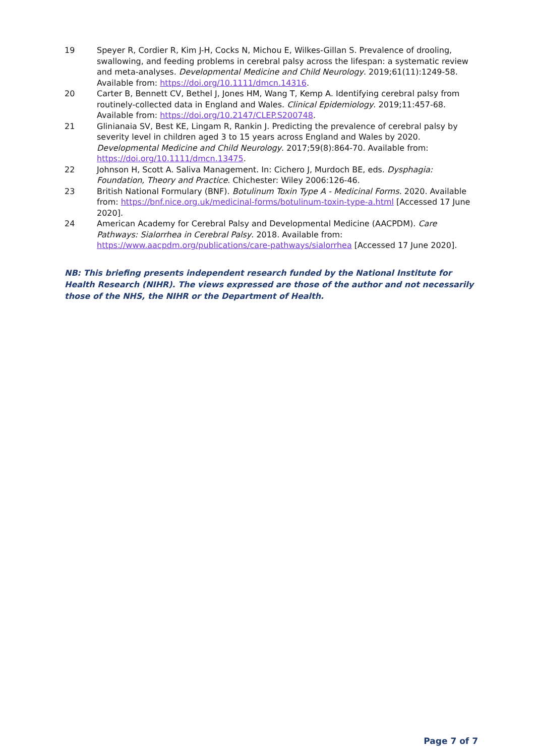19 Speyer R, Cordier R, Kim J-H, Cocks N, Michou E, Wilkes-Gillan S. Prevalence of drooling, swallowing, and feeding problems in cerebral palsy across the lifespan: a systematic review and meta-analyses. Developmental Medicine and Child Neurology. 2019;61(11):1249-58. Available from: https://doi.org/10.1111/dmcn.14316.
20 Carter B, Bennett CV, Bethel J, Jones HM, Wang T, Kemp A. Identifying cerebral palsy from routinely-collected data in England and Wales. Clinical Epidemiology. 2019;11:457-68. Available from: https://doi.org/10.2147/CLEP.S200748.
21 Glinianaia SV, Best KE, Lingam R, Rankin J. Predicting the prevalence of cerebral palsy by severity level in children aged 3 to 15 years across England and Wales by 2020. Developmental Medicine and Child Neurology. 2017;59(8):864-70. Available from: https://doi.org/10.1111/dmcn.13475.
22 Johnson H, Scott A. Saliva Management. In: Cichero J, Murdoch BE, eds. Dysphagia: Foundation, Theory and Practice. Chichester: Wiley 2006:126-46.
23 British National Formulary (BNF). Botulinum Toxin Type A - Medicinal Forms. 2020. Available from: https://bnf.nice.org.uk/medicinal-forms/botulinum-toxin-type-a.html [Accessed 17 June 2020].
24 American Academy for Cerebral Palsy and Developmental Medicine (AACPDM). Care Pathways: Sialorrhea in Cerebral Palsy. 2018. Available from: https://www.aacpdm.org/publications/care-pathways/sialorrhea [Accessed 17 June 2020].
NB: This briefing presents independent research funded by the National Institute for Health Research (NIHR). The views expressed are those of the author and not necessarily those of the NHS, the NIHR or the Department of Health.
Page 7 of 7